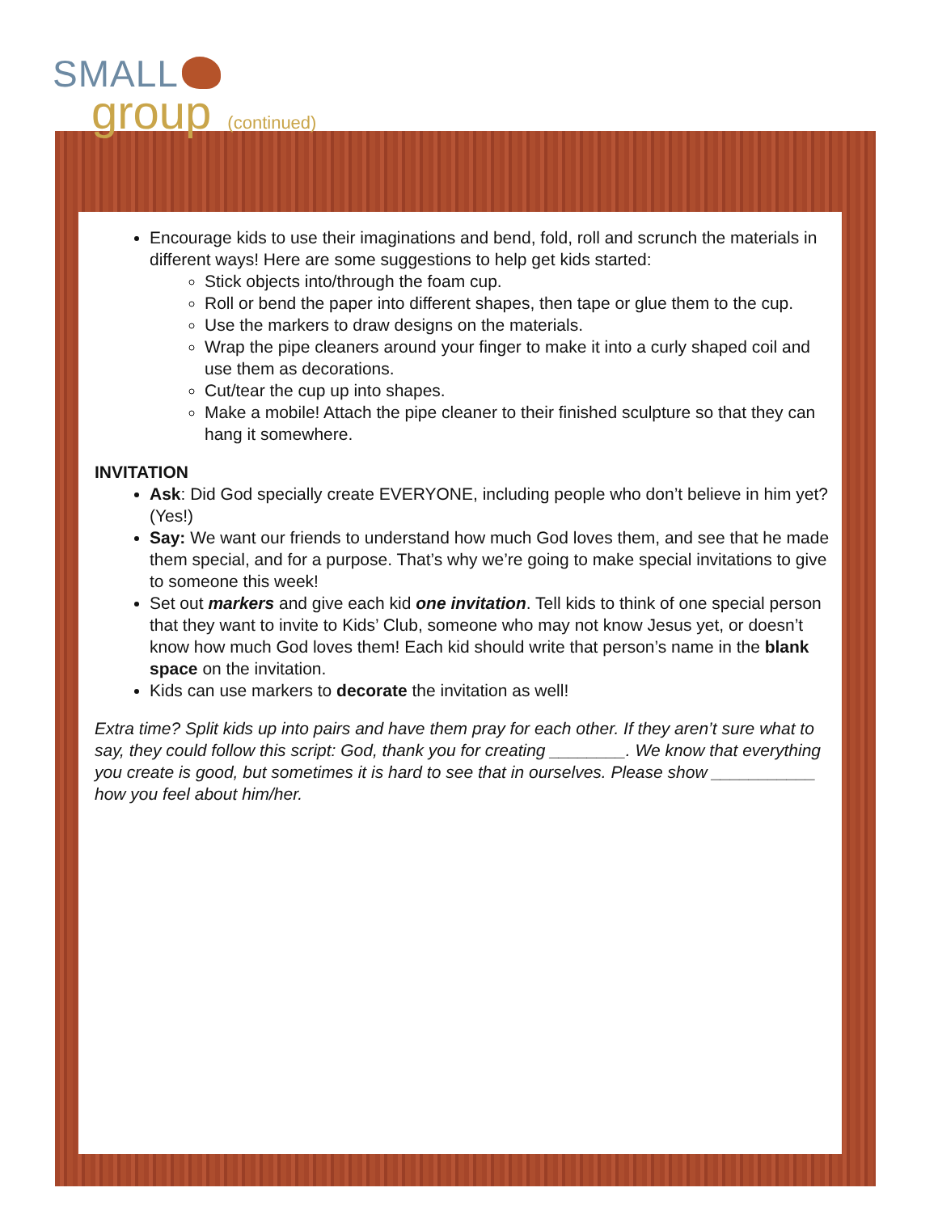SMALL
group (continued)
Encourage kids to use their imaginations and bend, fold, roll and scrunch the materials in different ways! Here are some suggestions to help get kids started:
Stick objects into/through the foam cup.
Roll or bend the paper into different shapes, then tape or glue them to the cup.
Use the markers to draw designs on the materials.
Wrap the pipe cleaners around your finger to make it into a curly shaped coil and use them as decorations.
Cut/tear the cup up into shapes.
Make a mobile! Attach the pipe cleaner to their finished sculpture so that they can hang it somewhere.
INVITATION
Ask: Did God specially create EVERYONE, including people who don’t believe in him yet? (Yes!)
Say: We want our friends to understand how much God loves them, and see that he made them special, and for a purpose. That’s why we’re going to make special invitations to give to someone this week!
Set out markers and give each kid one invitation. Tell kids to think of one special person that they want to invite to Kids’ Club, someone who may not know Jesus yet, or doesn’t know how much God loves them! Each kid should write that person’s name in the blank space on the invitation.
Kids can use markers to decorate the invitation as well!
Extra time? Split kids up into pairs and have them pray for each other. If they aren’t sure what to say, they could follow this script: God, thank you for creating ________. We know that everything you create is good, but sometimes it is hard to see that in ourselves. Please show ___________ how you feel about him/her.